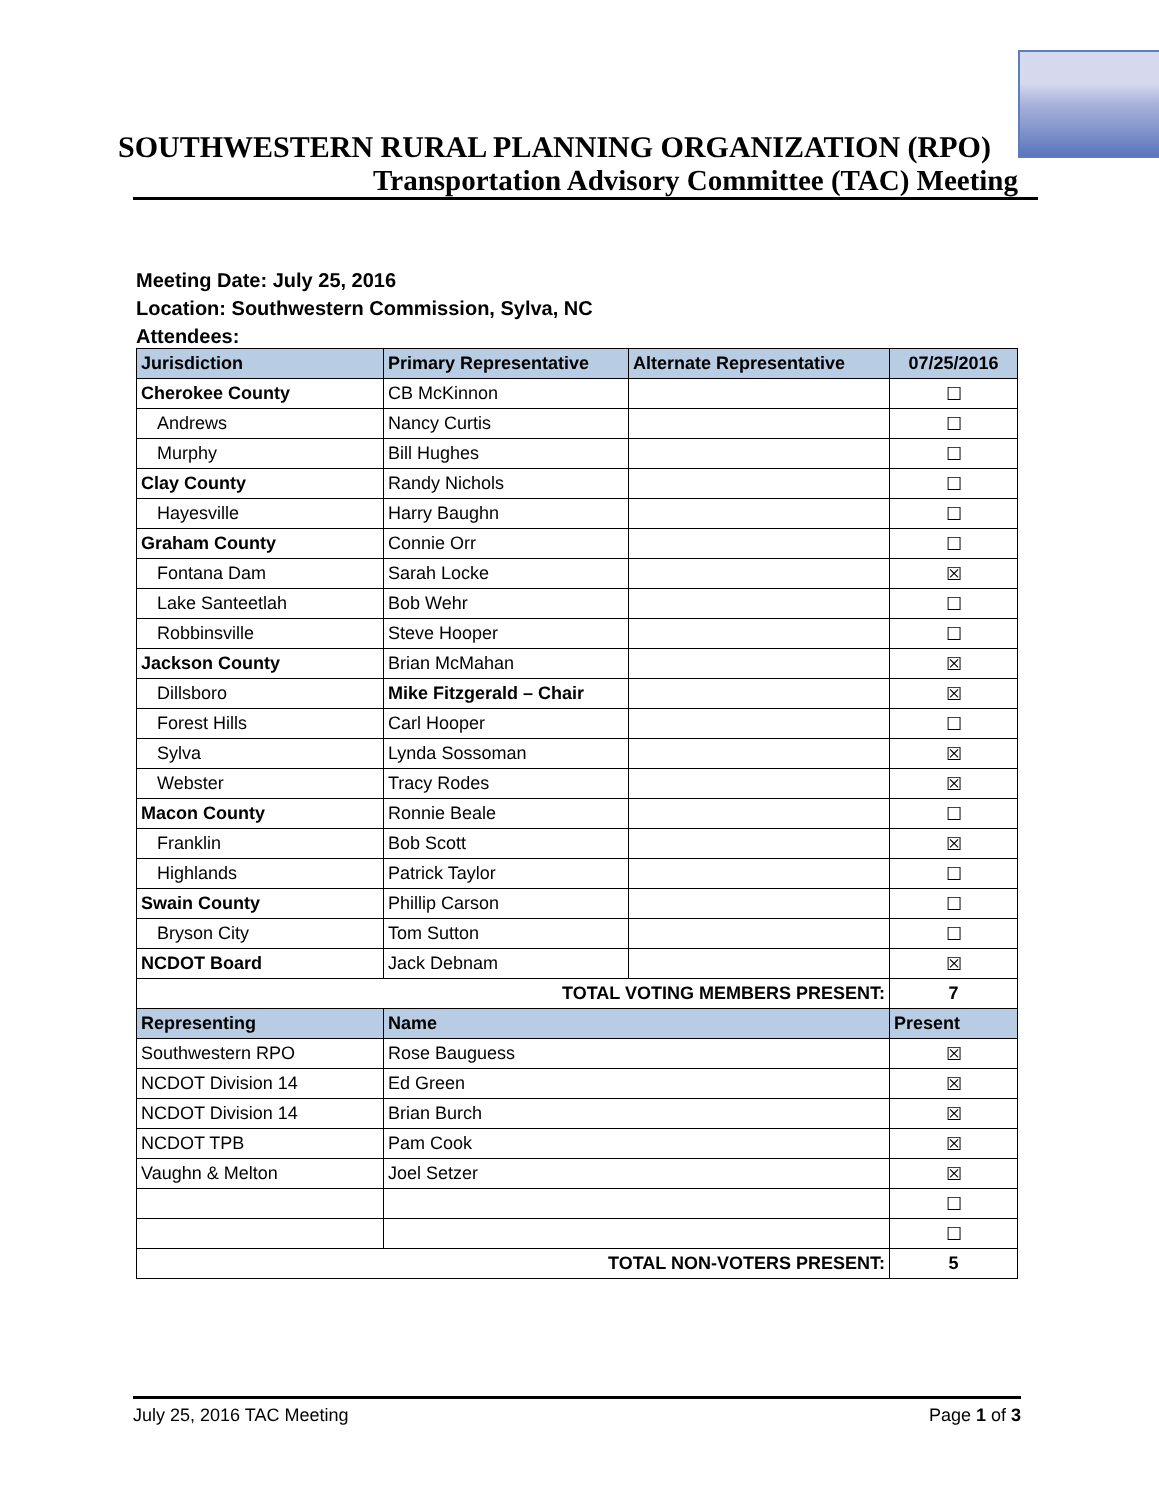SOUTHWESTERN RURAL PLANNING ORGANIZATION (RPO)
Transportation Advisory Committee (TAC) Meeting
Meeting Date: July 25, 2016
Location: Southwestern Commission, Sylva, NC
Attendees:
| Jurisdiction | Primary Representative | Alternate Representative | 07/25/2016 |
| --- | --- | --- | --- |
| Cherokee County | CB McKinnon | | ☐ |
| Andrews | Nancy Curtis | | ☐ |
| Murphy | Bill Hughes | | ☐ |
| Clay County | Randy Nichols | | ☐ |
| Hayesville | Harry Baughn | | ☐ |
| Graham County | Connie Orr | | ☐ |
| Fontana Dam | Sarah Locke | | ☒ |
| Lake Santeetlah | Bob Wehr | | ☐ |
| Robbinsville | Steve Hooper | | ☐ |
| Jackson County | Brian McMahan | | ☒ |
| Dillsboro | Mike Fitzgerald – Chair | | ☒ |
| Forest Hills | Carl Hooper | | ☐ |
| Sylva | Lynda Sossoman | | ☒ |
| Webster | Tracy Rodes | | ☒ |
| Macon County | Ronnie Beale | | ☐ |
| Franklin | Bob Scott | | ☒ |
| Highlands | Patrick Taylor | | ☐ |
| Swain County | Phillip Carson | | ☐ |
| Bryson City | Tom Sutton | | ☐ |
| NCDOT Board | Jack Debnam | | ☒ |
| TOTAL VOTING MEMBERS PRESENT: | | | 7 |
| Representing | Name | | Present |
| Southwestern RPO | Rose Bauguess | | ☒ |
| NCDOT Division 14 | Ed Green | | ☒ |
| NCDOT Division 14 | Brian Burch | | ☒ |
| NCDOT TPB | Pam Cook | | ☒ |
| Vaughn & Melton | Joel Setzer | | ☒ |
| | | | ☐ |
| | | | ☐ |
| TOTAL NON-VOTERS PRESENT: | | | 5 |
July 25, 2016 TAC Meeting Page 1 of 3